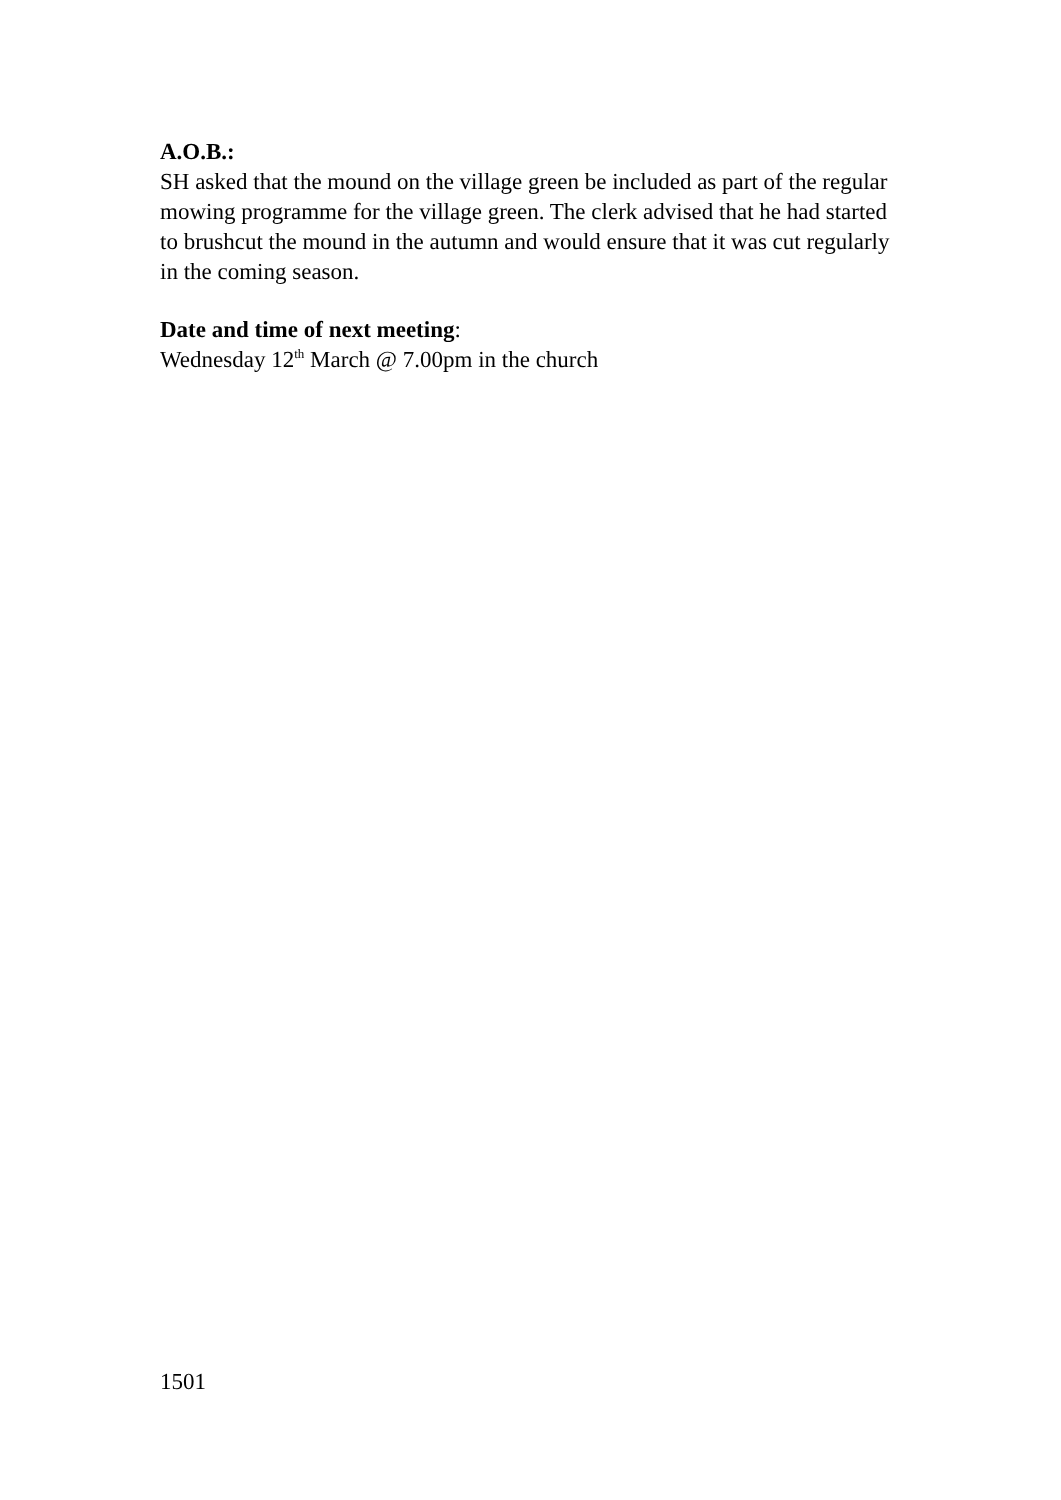A.O.B.:
SH asked that the mound on the village green be included as part of the regular mowing programme for the village green. The clerk advised that he had started to brushcut the mound in the autumn and would ensure that it was cut regularly in the coming season.
Date and time of next meeting:
Wednesday 12<sup>th</sup> March @ 7.00pm in the church
1501